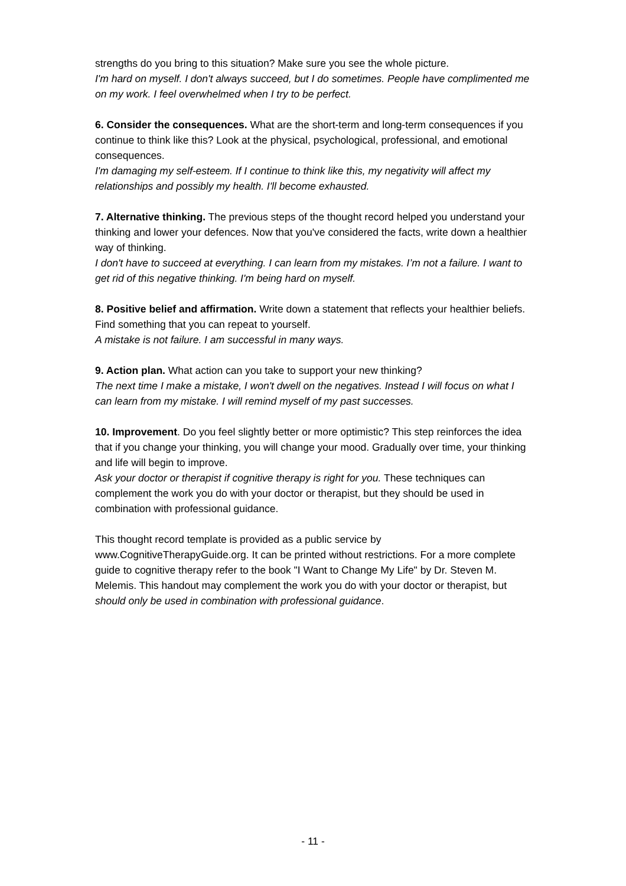strengths do you bring to this situation? Make sure you see the whole picture.
I'm hard on myself. I don't always succeed, but I do sometimes. People have complimented me on my work. I feel overwhelmed when I try to be perfect.
6. Consider the consequences. What are the short-term and long-term consequences if you continue to think like this? Look at the physical, psychological, professional, and emotional consequences.
I'm damaging my self-esteem. If I continue to think like this, my negativity will affect my relationships and possibly my health. I'll become exhausted.
7. Alternative thinking. The previous steps of the thought record helped you understand your thinking and lower your defences. Now that you've considered the facts, write down a healthier way of thinking.
I don't have to succeed at everything. I can learn from my mistakes. I’m not a failure. I want to get rid of this negative thinking. I'm being hard on myself.
8. Positive belief and affirmation. Write down a statement that reflects your healthier beliefs. Find something that you can repeat to yourself.
A mistake is not failure. I am successful in many ways.
9. Action plan. What action can you take to support your new thinking?
The next time I make a mistake, I won't dwell on the negatives. Instead I will focus on what I can learn from my mistake. I will remind myself of my past successes.
10. Improvement. Do you feel slightly better or more optimistic? This step reinforces the idea that if you change your thinking, you will change your mood. Gradually over time, your thinking and life will begin to improve.
Ask your doctor or therapist if cognitive therapy is right for you. These techniques can complement the work you do with your doctor or therapist, but they should be used in combination with professional guidance.
This thought record template is provided as a public service by www.CognitiveTherapyGuide.org. It can be printed without restrictions. For a more complete guide to cognitive therapy refer to the book "I Want to Change My Life" by Dr. Steven M. Melemis. This handout may complement the work you do with your doctor or therapist, but should only be used in combination with professional guidance.
- 11 -